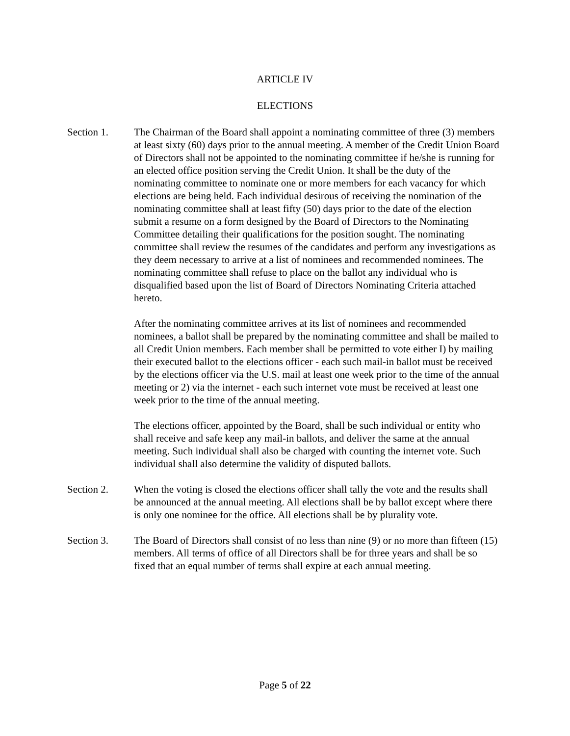ARTICLE IV
ELECTIONS
Section 1. The Chairman of the Board shall appoint a nominating committee of three (3) members at least sixty (60) days prior to the annual meeting. A member of the Credit Union Board of Directors shall not be appointed to the nominating committee if he/she is running for an elected office position serving the Credit Union. It shall be the duty of the nominating committee to nominate one or more members for each vacancy for which elections are being held. Each individual desirous of receiving the nomination of the nominating committee shall at least fifty (50) days prior to the date of the election submit a resume on a form designed by the Board of Directors to the Nominating Committee detailing their qualifications for the position sought. The nominating committee shall review the resumes of the candidates and perform any investigations as they deem necessary to arrive at a list of nominees and recommended nominees. The nominating committee shall refuse to place on the ballot any individual who is disqualified based upon the list of Board of Directors Nominating Criteria attached hereto.
After the nominating committee arrives at its list of nominees and recommended nominees, a ballot shall be prepared by the nominating committee and shall be mailed to all Credit Union members. Each member shall be permitted to vote either I) by mailing their executed ballot to the elections officer - each such mail-in ballot must be received by the elections officer via the U.S. mail at least one week prior to the time of the annual meeting or 2) via the internet - each such internet vote must be received at least one week prior to the time of the annual meeting.
The elections officer, appointed by the Board, shall be such individual or entity who shall receive and safe keep any mail-in ballots, and deliver the same at the annual meeting. Such individual shall also be charged with counting the internet vote. Such individual shall also determine the validity of disputed ballots.
Section 2. When the voting is closed the elections officer shall tally the vote and the results shall be announced at the annual meeting. All elections shall be by ballot except where there is only one nominee for the office. All elections shall be by plurality vote.
Section 3. The Board of Directors shall consist of no less than nine (9) or no more than fifteen (15) members. All terms of office of all Directors shall be for three years and shall be so fixed that an equal number of terms shall expire at each annual meeting.
Page 5 of 22